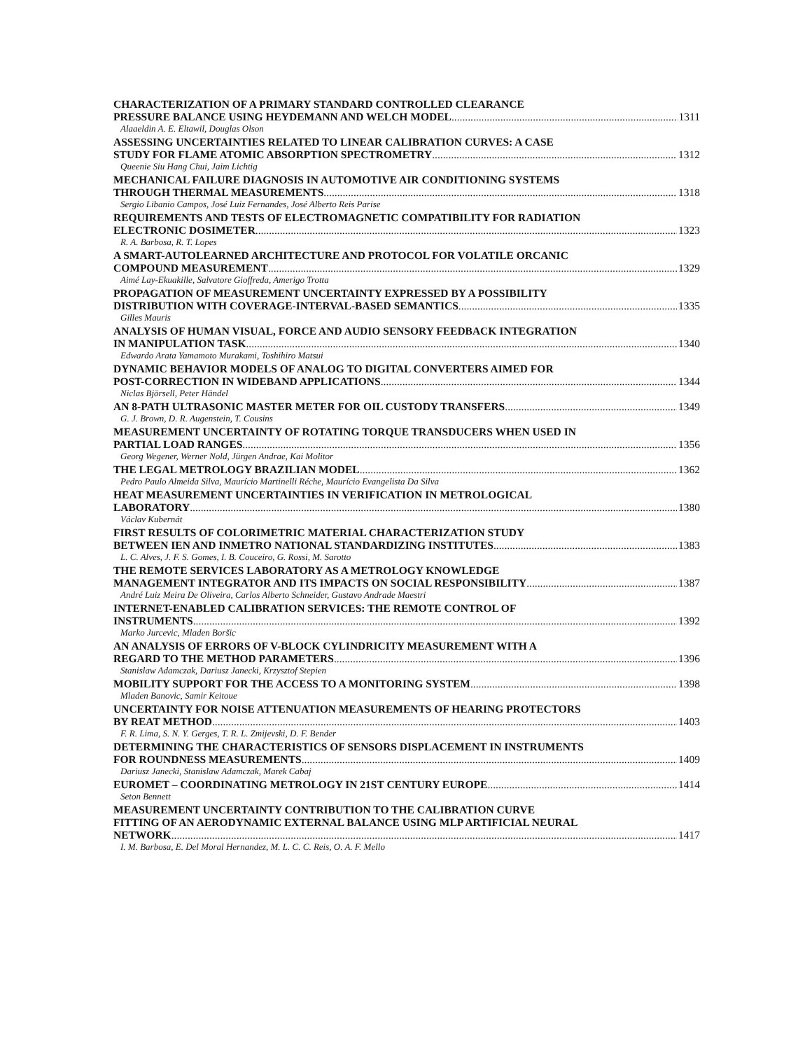CHARACTERIZATION OF A PRIMARY STANDARD CONTROLLED CLEARANCE
PRESSURE BALANCE USING HEYDEMANN AND WELCH MODEL 1311
Alaaeldin A. E. Eltawil, Douglas Olson
ASSESSING UNCERTAINTIES RELATED TO LINEAR CALIBRATION CURVES: A CASE
STUDY FOR FLAME ATOMIC ABSORPTION SPECTROMETRY 1312
Queenie Siu Hang Chui, Jaim Lichtig
MECHANICAL FAILURE DIAGNOSIS IN AUTOMOTIVE AIR CONDITIONING SYSTEMS
THROUGH THERMAL MEASUREMENTS 1318
Sergio Libanio Campos, José Luiz Fernandes, José Alberto Reis Parise
REQUIREMENTS AND TESTS OF ELECTROMAGNETIC COMPATIBILITY FOR RADIATION
ELECTRONIC DOSIMETER 1323
R. A. Barbosa, R. T. Lopes
A SMART-AUTOLEARNED ARCHITECTURE AND PROTOCOL FOR VOLATILE ORCANIC
COMPOUND MEASUREMENT 1329
Aimé Lay-Ekuakille, Salvatore Gioffreda, Amerigo Trotta
PROPAGATION OF MEASUREMENT UNCERTAINTY EXPRESSED BY A POSSIBILITY
DISTRIBUTION WITH COVERAGE-INTERVAL-BASED SEMANTICS 1335
Gilles Mauris
ANALYSIS OF HUMAN VISUAL, FORCE AND AUDIO SENSORY FEEDBACK INTEGRATION
IN MANIPULATION TASK 1340
Edwardo Arata Yamamoto Murakami, Toshihiro Matsui
DYNAMIC BEHAVIOR MODELS OF ANALOG TO DIGITAL CONVERTERS AIMED FOR
POST-CORRECTION IN WIDEBAND APPLICATIONS 1344
Niclas Björsell, Peter Händel
AN 8-PATH ULTRASONIC MASTER METER FOR OIL CUSTODY TRANSFERS 1349
G. J. Brown, D. R. Augenstein, T. Cousins
MEASUREMENT UNCERTAINTY OF ROTATING TORQUE TRANSDUCERS WHEN USED IN
PARTIAL LOAD RANGES 1356
Georg Wegener, Werner Nold, Jürgen Andrae, Kai Molitor
THE LEGAL METROLOGY BRAZILIAN MODEL 1362
Pedro Paulo Almeida Silva, Maurício Martinelli Réche, Maurício Evangelista Da Silva
HEAT MEASUREMENT UNCERTAINTIES IN VERIFICATION IN METROLOGICAL
LABORATORY 1380
Václav Kubernát
FIRST RESULTS OF COLORIMETRIC MATERIAL CHARACTERIZATION STUDY
BETWEEN IEN AND INMETRO NATIONAL STANDARDIZING INSTITUTES 1383
L. C. Alves, J. F. S. Gomes, I. B. Couceiro, G. Rossi, M. Sarotto
THE REMOTE SERVICES LABORATORY AS A METROLOGY KNOWLEDGE
MANAGEMENT INTEGRATOR AND ITS IMPACTS ON SOCIAL RESPONSIBILITY 1387
André Luiz Meira De Oliveira, Carlos Alberto Schneider, Gustavo Andrade Maestri
INTERNET-ENABLED CALIBRATION SERVICES: THE REMOTE CONTROL OF
INSTRUMENTS 1392
Marko Jurcevic, Mladen Boršic
AN ANALYSIS OF ERRORS OF V-BLOCK CYLINDRICITY MEASUREMENT WITH A
REGARD TO THE METHOD PARAMETERS 1396
Stanislaw Adamczak, Dariusz Janecki, Krzysztof Stepien
MOBILITY SUPPORT FOR THE ACCESS TO A MONITORING SYSTEM 1398
Mladen Banovic, Samir Keitoue
UNCERTAINTY FOR NOISE ATTENUATION MEASUREMENTS OF HEARING PROTECTORS
BY REAT METHOD 1403
F. R. Lima, S. N. Y. Gerges, T. R. L. Zmijevski, D. F. Bender
DETERMINING THE CHARACTERISTICS OF SENSORS DISPLACEMENT IN INSTRUMENTS
FOR ROUNDNESS MEASUREMENTS 1409
Dariusz Janecki, Stanislaw Adamczak, Marek Cabaj
EUROMET – COORDINATING METROLOGY IN 21ST CENTURY EUROPE 1414
Seton Bennett
MEASUREMENT UNCERTAINTY CONTRIBUTION TO THE CALIBRATION CURVE
FITTING OF AN AERODYNAMIC EXTERNAL BALANCE USING MLP ARTIFICIAL NEURAL
NETWORK 1417
I. M. Barbosa, E. Del Moral Hernandez, M. L. C. C. Reis, O. A. F. Mello